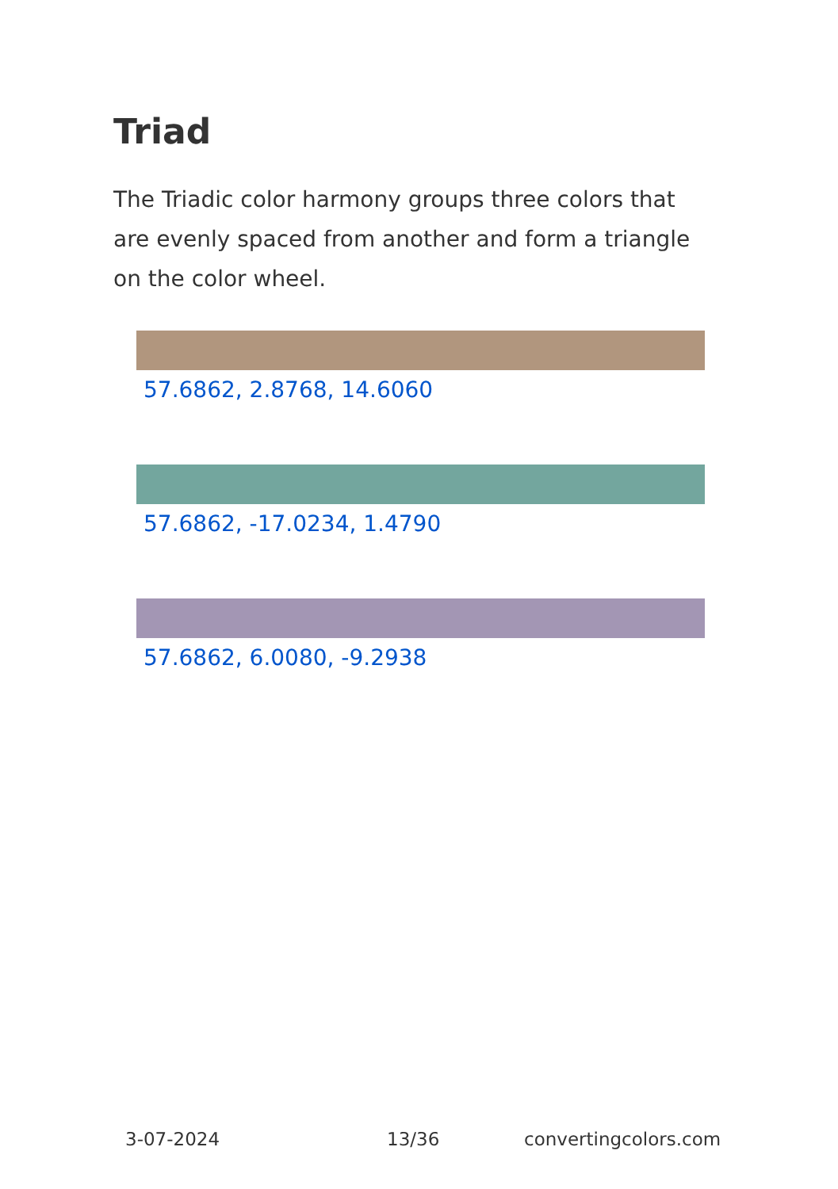Triad
The Triadic color harmony groups three colors that are evenly spaced from another and form a triangle on the color wheel.
57.6862, 2.8768, 14.6060
57.6862, -17.0234, 1.4790
57.6862, 6.0080, -9.2938
3-07-2024 13/36 convertingcolors.com